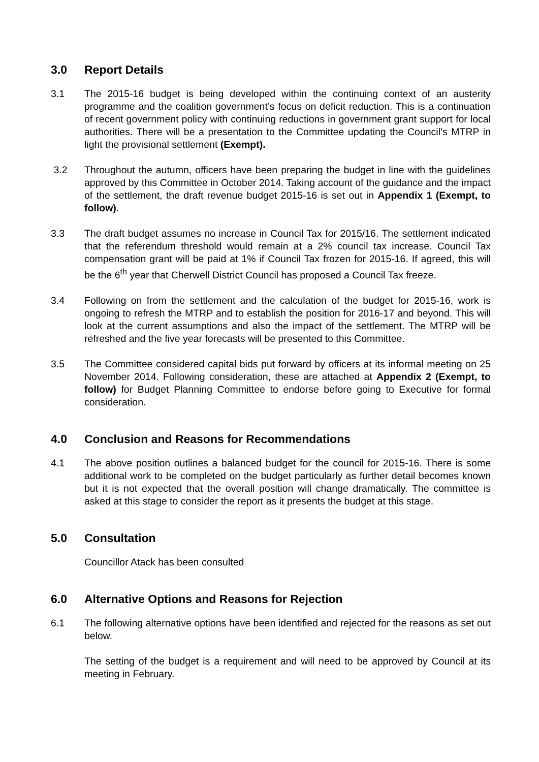3.0 Report Details
3.1 The 2015-16 budget is being developed within the continuing context of an austerity programme and the coalition government’s focus on deficit reduction. This is a continuation of recent government policy with continuing reductions in government grant support for local authorities. There will be a presentation to the Committee updating the Council’s MTRP in light the provisional settlement (Exempt).
3.2 Throughout the autumn, officers have been preparing the budget in line with the guidelines approved by this Committee in October 2014. Taking account of the guidance and the impact of the settlement, the draft revenue budget 2015-16 is set out in Appendix 1 (Exempt, to follow).
3.3 The draft budget assumes no increase in Council Tax for 2015/16. The settlement indicated that the referendum threshold would remain at a 2% council tax increase. Council Tax compensation grant will be paid at 1% if Council Tax frozen for 2015-16. If agreed, this will be the 6<sup>th</sup> year that Cherwell District Council has proposed a Council Tax freeze.
3.4 Following on from the settlement and the calculation of the budget for 2015-16, work is ongoing to refresh the MTRP and to establish the position for 2016-17 and beyond. This will look at the current assumptions and also the impact of the settlement. The MTRP will be refreshed and the five year forecasts will be presented to this Committee.
3.5 The Committee considered capital bids put forward by officers at its informal meeting on 25 November 2014. Following consideration, these are attached at Appendix 2 (Exempt, to follow) for Budget Planning Committee to endorse before going to Executive for formal consideration.
4.0 Conclusion and Reasons for Recommendations
4.1 The above position outlines a balanced budget for the council for 2015-16. There is some additional work to be completed on the budget particularly as further detail becomes known but it is not expected that the overall position will change dramatically. The committee is asked at this stage to consider the report as it presents the budget at this stage.
5.0 Consultation
Councillor Atack has been consulted
6.0 Alternative Options and Reasons for Rejection
6.1 The following alternative options have been identified and rejected for the reasons as set out below.
The setting of the budget is a requirement and will need to be approved by Council at its meeting in February.